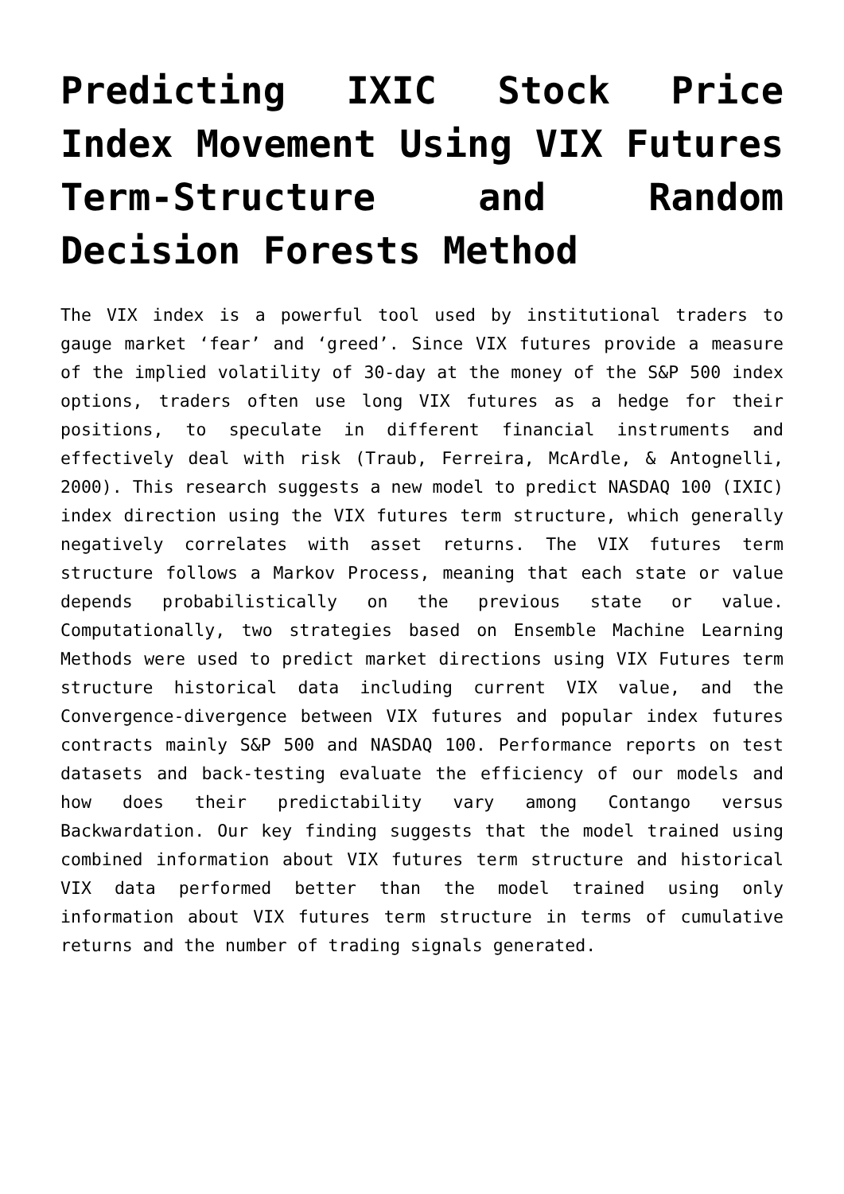Predicting IXIC Stock Price Index Movement Using VIX Futures Term-Structure and Random Decision Forests Method
The VIX index is a powerful tool used by institutional traders to gauge market ‘fear’ and ‘greed’. Since VIX futures provide a measure of the implied volatility of 30-day at the money of the S&P 500 index options, traders often use long VIX futures as a hedge for their positions, to speculate in different financial instruments and effectively deal with risk (Traub, Ferreira, McArdle, & Antognelli, 2000). This research suggests a new model to predict NASDAQ 100 (IXIC) index direction using the VIX futures term structure, which generally negatively correlates with asset returns. The VIX futures term structure follows a Markov Process, meaning that each state or value depends probabilistically on the previous state or value. Computationally, two strategies based on Ensemble Machine Learning Methods were used to predict market directions using VIX Futures term structure historical data including current VIX value, and the Convergence-divergence between VIX futures and popular index futures contracts mainly S&P 500 and NASDAQ 100. Performance reports on test datasets and back-testing evaluate the efficiency of our models and how does their predictability vary among Contango versus Backwardation. Our key finding suggests that the model trained using combined information about VIX futures term structure and historical VIX data performed better than the model trained using only information about VIX futures term structure in terms of cumulative returns and the number of trading signals generated.